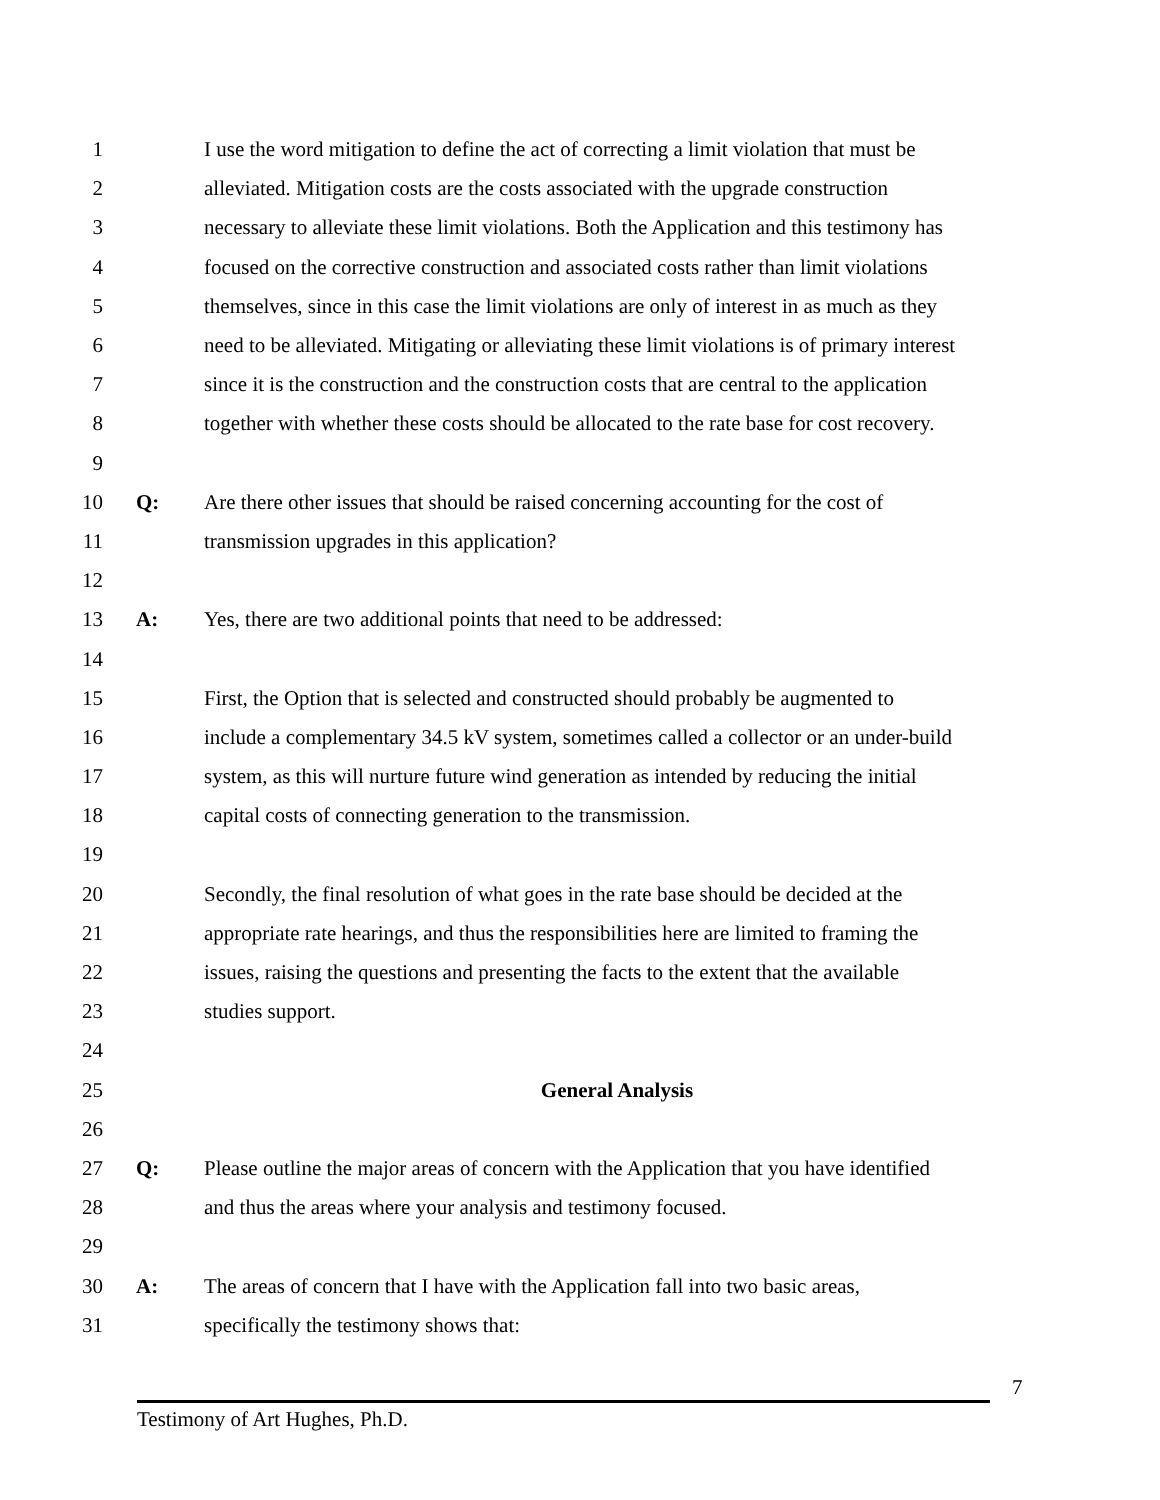1 I use the word mitigation to define the act of correcting a limit violation that must be
2 alleviated. Mitigation costs are the costs associated with the upgrade construction
3 necessary to alleviate these limit violations. Both the Application and this testimony has
4 focused on the corrective construction and associated costs rather than limit violations
5 themselves, since in this case the limit violations are only of interest in as much as they
6 need to be alleviated. Mitigating or alleviating these limit violations is of primary interest
7 since it is the construction and the construction costs that are central to the application
8 together with whether these costs should be allocated to the rate base for cost recovery.
9
10 Q: Are there other issues that should be raised concerning accounting for the cost of
11 transmission upgrades in this application?
12
13 A: Yes, there are two additional points that need to be addressed:
14
15 First, the Option that is selected and constructed should probably be augmented to
16 include a complementary 34.5 kV system, sometimes called a collector or an under-build
17 system, as this will nurture future wind generation as intended by reducing the initial
18 capital costs of connecting generation to the transmission.
19
20 Secondly, the final resolution of what goes in the rate base should be decided at the
21 appropriate rate hearings, and thus the responsibilities here are limited to framing the
22 issues, raising the questions and presenting the facts to the extent that the available
23 studies support.
24
25 General Analysis
26
27 Q: Please outline the major areas of concern with the Application that you have identified
28 and thus the areas where your analysis and testimony focused.
29
30 A: The areas of concern that I have with the Application fall into two basic areas,
31 specifically the testimony shows that:
7
Testimony of Art Hughes, Ph.D.